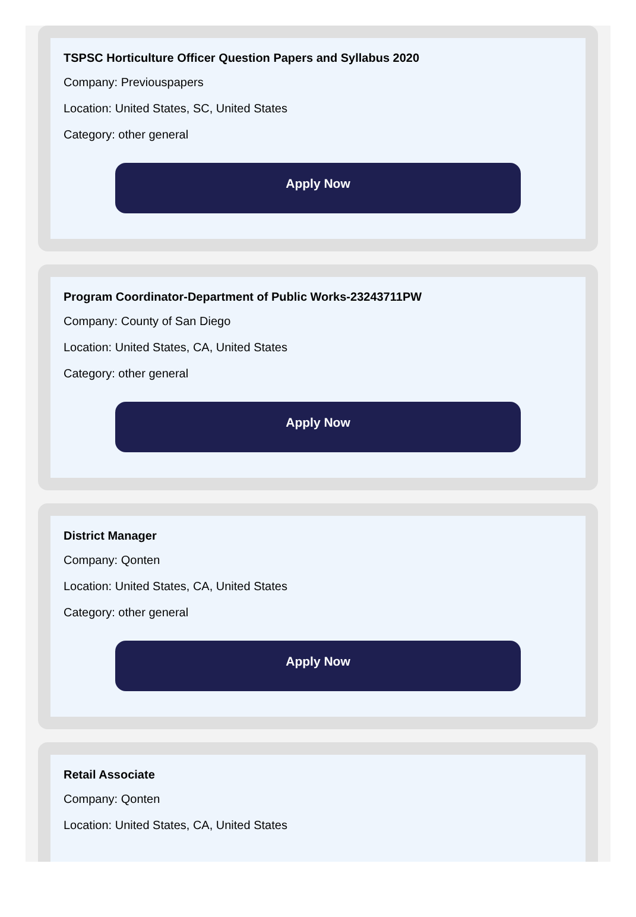TSPSC Horticulture Officer Question Papers and Syllabus 2020
Company: Previouspapers
Location: United States, SC, United States
Category: other general
Apply Now
Program Coordinator-Department of Public Works-23243711PW
Company: County of San Diego
Location: United States, CA, United States
Category: other general
Apply Now
District Manager
Company: Qonten
Location: United States, CA, United States
Category: other general
Apply Now
Retail Associate
Company: Qonten
Location: United States, CA, United States